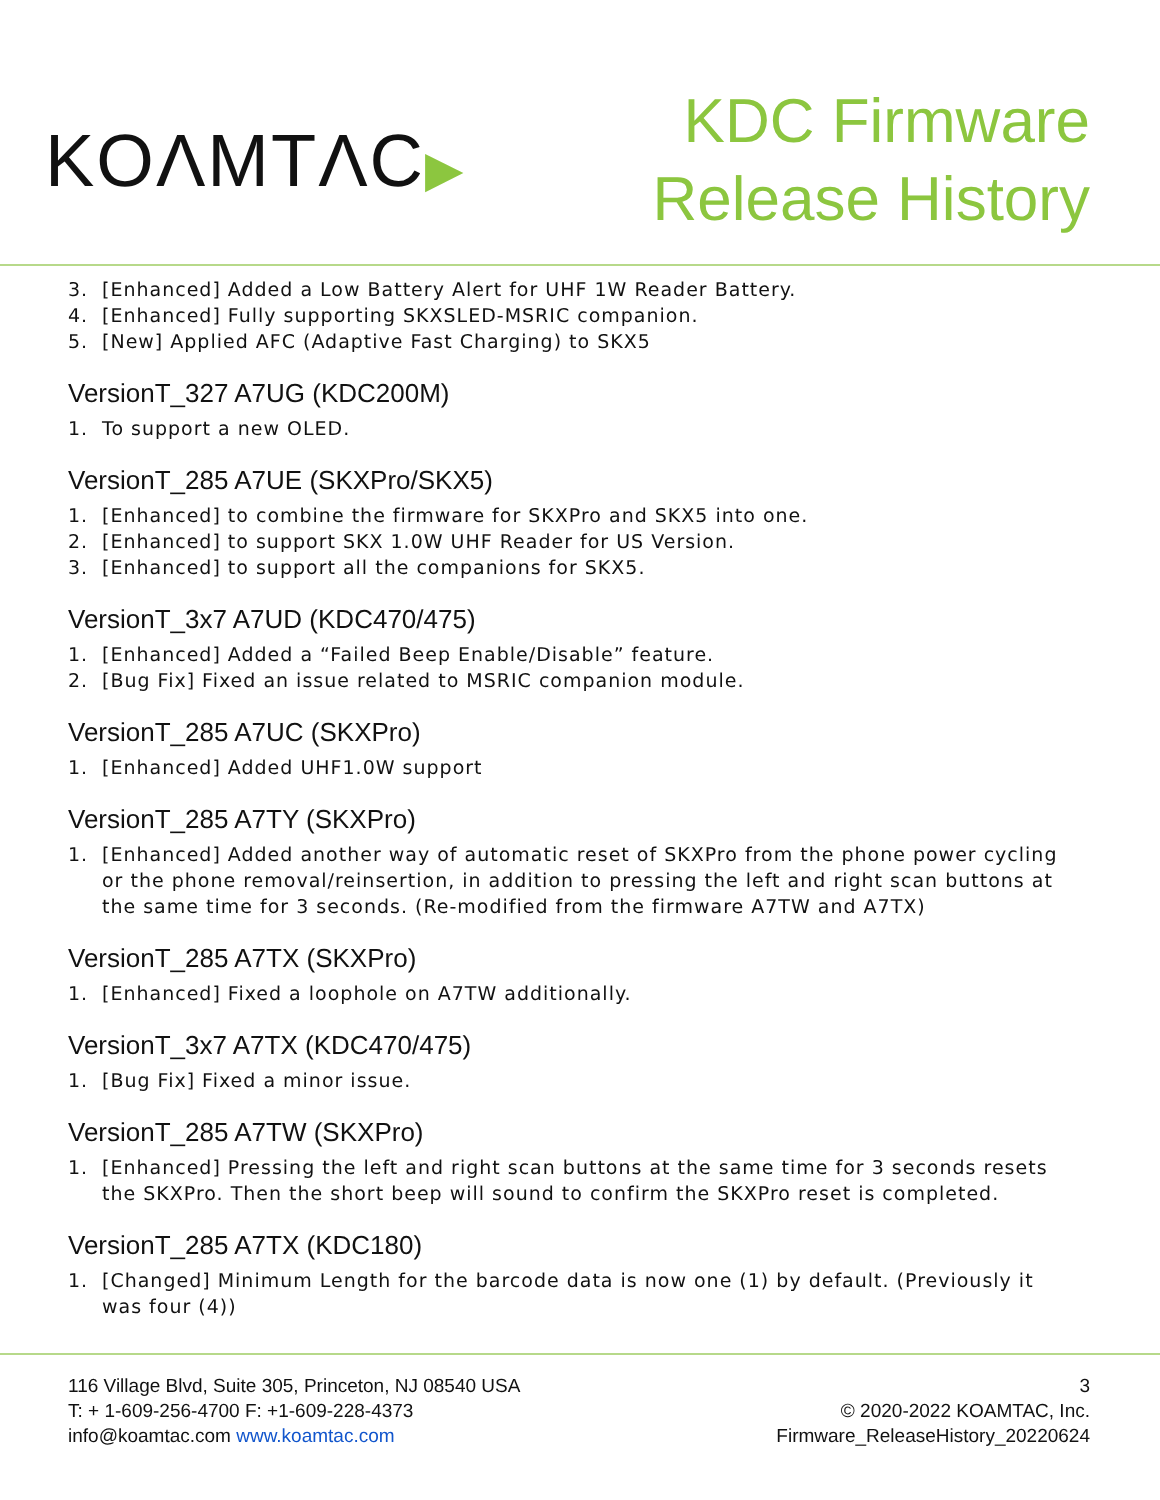KOΛMTΛC▶
KDC Firmware
Release History
3. [Enhanced] Added a Low Battery Alert for UHF 1W Reader Battery.
4. [Enhanced] Fully supporting SKXSLED-MSRIC companion.
5. [New] Applied AFC (Adaptive Fast Charging) to SKX5
VersionT_327 A7UG (KDC200M)
1. To support a new OLED.
VersionT_285 A7UE (SKXPro/SKX5)
1. [Enhanced] to combine the firmware for SKXPro and SKX5 into one.
2. [Enhanced] to support SKX 1.0W UHF Reader for US Version.
3. [Enhanced] to support all the companions for SKX5.
VersionT_3x7 A7UD (KDC470/475)
1. [Enhanced] Added a “Failed Beep Enable/Disable” feature.
2. [Bug Fix] Fixed an issue related to MSRIC companion module.
VersionT_285 A7UC (SKXPro)
1. [Enhanced] Added UHF1.0W support
VersionT_285 A7TY (SKXPro)
1. [Enhanced] Added another way of automatic reset of SKXPro from the phone power cycling or the phone removal/reinsertion, in addition to pressing the left and right scan buttons at the same time for 3 seconds. (Re-modified from the firmware A7TW and A7TX)
VersionT_285 A7TX (SKXPro)
1. [Enhanced] Fixed a loophole on A7TW additionally.
VersionT_3x7 A7TX (KDC470/475)
1. [Bug Fix] Fixed a minor issue.
VersionT_285 A7TW (SKXPro)
1. [Enhanced] Pressing the left and right scan buttons at the same time for 3 seconds resets the SKXPro. Then the short beep will sound to confirm the SKXPro reset is completed.
VersionT_285 A7TX (KDC180)
1. [Changed] Minimum Length for the barcode data is now one (1) by default. (Previously it was four (4))
116 Village Blvd, Suite 305, Princeton, NJ 08540 USA
T: + 1-609-256-4700 F: +1-609-228-4373
info@koamtac.com www.koamtac.com
3
© 2020-2022 KOAMTAC, Inc.
Firmware_ReleaseHistory_20220624